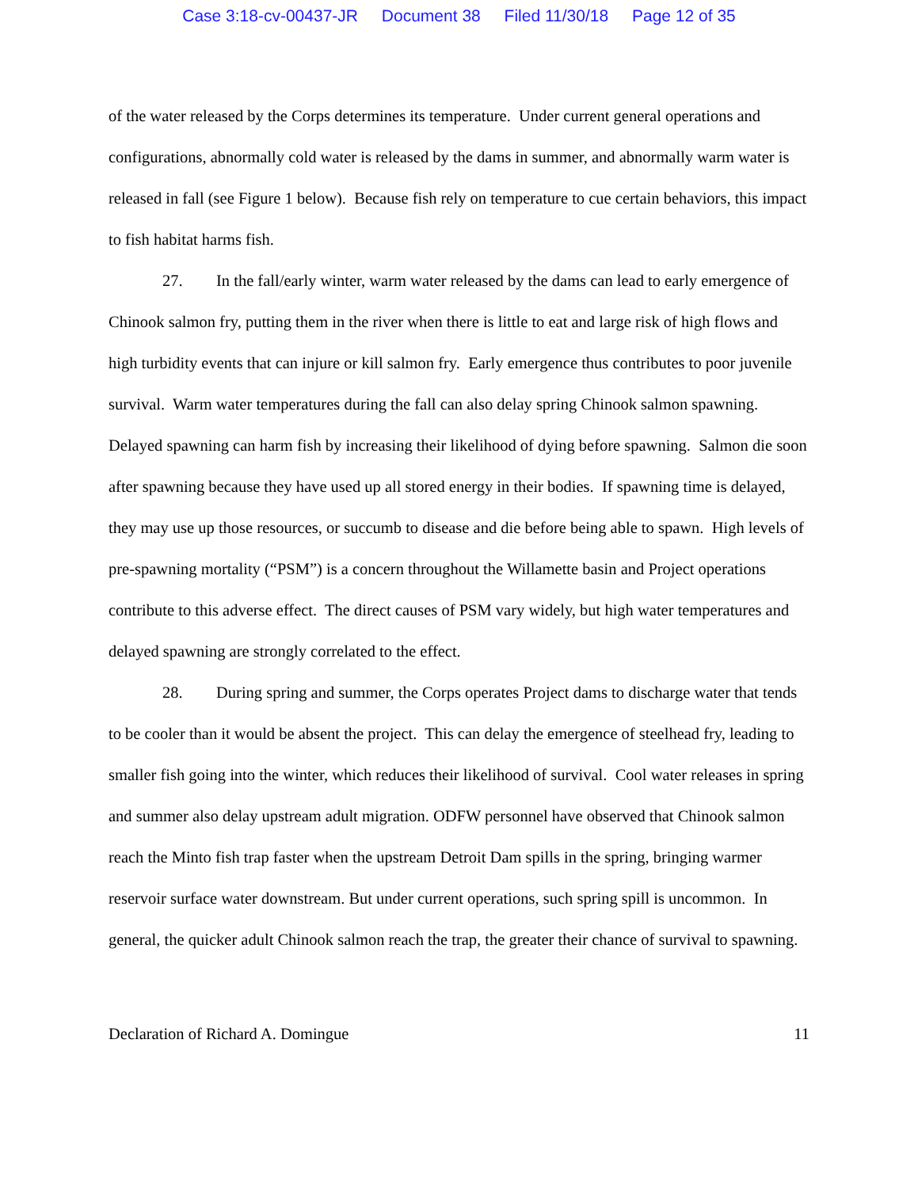Case 3:18-cv-00437-JR Document 38 Filed 11/30/18 Page 12 of 35
of the water released by the Corps determines its temperature. Under current general operations and configurations, abnormally cold water is released by the dams in summer, and abnormally warm water is released in fall (see Figure 1 below). Because fish rely on temperature to cue certain behaviors, this impact to fish habitat harms fish.
27. In the fall/early winter, warm water released by the dams can lead to early emergence of Chinook salmon fry, putting them in the river when there is little to eat and large risk of high flows and high turbidity events that can injure or kill salmon fry. Early emergence thus contributes to poor juvenile survival. Warm water temperatures during the fall can also delay spring Chinook salmon spawning. Delayed spawning can harm fish by increasing their likelihood of dying before spawning. Salmon die soon after spawning because they have used up all stored energy in their bodies. If spawning time is delayed, they may use up those resources, or succumb to disease and die before being able to spawn. High levels of pre-spawning mortality (“PSM”) is a concern throughout the Willamette basin and Project operations contribute to this adverse effect. The direct causes of PSM vary widely, but high water temperatures and delayed spawning are strongly correlated to the effect.
28. During spring and summer, the Corps operates Project dams to discharge water that tends to be cooler than it would be absent the project. This can delay the emergence of steelhead fry, leading to smaller fish going into the winter, which reduces their likelihood of survival. Cool water releases in spring and summer also delay upstream adult migration. ODFW personnel have observed that Chinook salmon reach the Minto fish trap faster when the upstream Detroit Dam spills in the spring, bringing warmer reservoir surface water downstream. But under current operations, such spring spill is uncommon. In general, the quicker adult Chinook salmon reach the trap, the greater their chance of survival to spawning.
Declaration of Richard A. Domingue 11